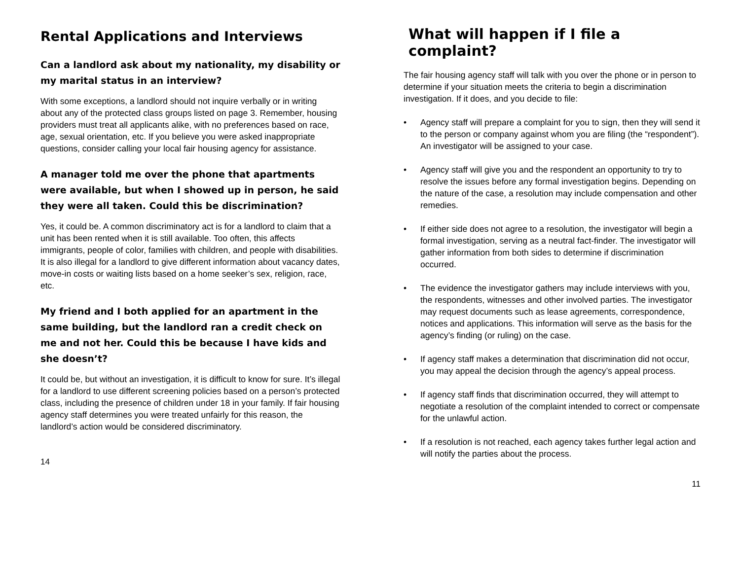Rental Applications and Interviews
Can a landlord ask about my nationality, my disability or my marital status in an interview?
With some exceptions, a landlord should not inquire verbally or in writing about any of the protected class groups listed on page 3. Remember, housing providers must treat all applicants alike, with no preferences based on race, age, sexual orientation, etc. If you believe you were asked inappropriate questions, consider calling your local fair housing agency for assistance.
A manager told me over the phone that apartments were available, but when I showed up in person, he said they were all taken. Could this be discrimination?
Yes, it could be. A common discriminatory act is for a landlord to claim that a unit has been rented when it is still available. Too often, this affects immigrants, people of color, families with children, and people with disabilities. It is also illegal for a landlord to give different information about vacancy dates, move-in costs or waiting lists based on a home seeker’s sex, religion, race, etc.
My friend and I both applied for an apartment in the same building, but the landlord ran a credit check on me and not her. Could this be because I have kids and she doesn’t?
It could be, but without an investigation, it is difficult to know for sure. It’s illegal for a landlord to use different screening policies based on a person’s protected class, including the presence of children under 18 in your family. If fair housing agency staff determines you were treated unfairly for this reason, the landlord’s action would be considered discriminatory.
14
What will happen if I file a complaint?
The fair housing agency staff will talk with you over the phone or in person to determine if your situation meets the criteria to begin a discrimination investigation. If it does, and you decide to file:
• Agency staff will prepare a complaint for you to sign, then they will send it to the person or company against whom you are filing (the “respondent”). An investigator will be assigned to your case.
• Agency staff will give you and the respondent an opportunity to try to resolve the issues before any formal investigation begins. Depending on the nature of the case, a resolution may include compensation and other remedies.
• If either side does not agree to a resolution, the investigator will begin a formal investigation, serving as a neutral fact-finder. The investigator will gather information from both sides to determine if discrimination occurred.
• The evidence the investigator gathers may include interviews with you, the respondents, witnesses and other involved parties. The investigator may request documents such as lease agreements, correspondence, notices and applications. This information will serve as the basis for the agency’s finding (or ruling) on the case.
• If agency staff makes a determination that discrimination did not occur, you may appeal the decision through the agency’s appeal process.
• If agency staff finds that discrimination occurred, they will attempt to negotiate a resolution of the complaint intended to correct or compensate for the unlawful action.
• If a resolution is not reached, each agency takes further legal action and will notify the parties about the process.
11